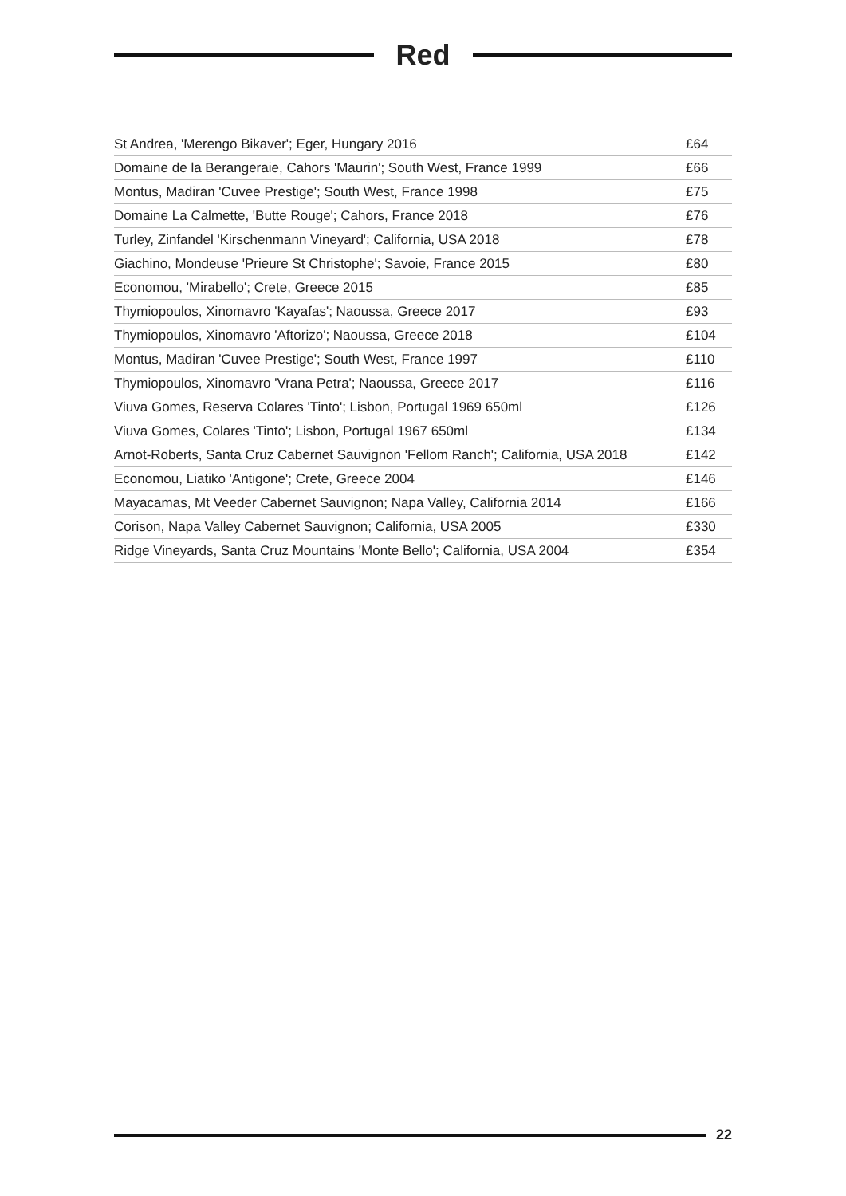Red
| St Andrea, 'Merengo Bikaver'; Eger, Hungary 2016 | £64 |
| Domaine de la Berangeraie, Cahors 'Maurin'; South West, France 1999 | £66 |
| Montus, Madiran 'Cuvee Prestige'; South West, France 1998 | £75 |
| Domaine La Calmette, 'Butte Rouge'; Cahors, France 2018 | £76 |
| Turley, Zinfandel 'Kirschenmann Vineyard'; California, USA 2018 | £78 |
| Giachino, Mondeuse 'Prieure St Christophe'; Savoie, France 2015 | £80 |
| Economou, 'Mirabello'; Crete, Greece 2015 | £85 |
| Thymiopoulos, Xinomavro 'Kayafas'; Naoussa, Greece 2017 | £93 |
| Thymiopoulos, Xinomavro 'Aftorizo'; Naoussa, Greece 2018 | £104 |
| Montus, Madiran 'Cuvee Prestige'; South West, France 1997 | £110 |
| Thymiopoulos, Xinomavro 'Vrana Petra'; Naoussa, Greece 2017 | £116 |
| Viuva Gomes, Reserva Colares 'Tinto'; Lisbon, Portugal 1969 650ml | £126 |
| Viuva Gomes, Colares 'Tinto'; Lisbon, Portugal 1967 650ml | £134 |
| Arnot-Roberts, Santa Cruz Cabernet Sauvignon 'Fellom Ranch'; California, USA 2018 | £142 |
| Economou, Liatiko 'Antigone'; Crete, Greece 2004 | £146 |
| Mayacamas, Mt Veeder Cabernet Sauvignon; Napa Valley, California 2014 | £166 |
| Corison, Napa Valley Cabernet Sauvignon; California, USA 2005 | £330 |
| Ridge Vineyards, Santa Cruz Mountains 'Monte Bello'; California, USA 2004 | £354 |
22